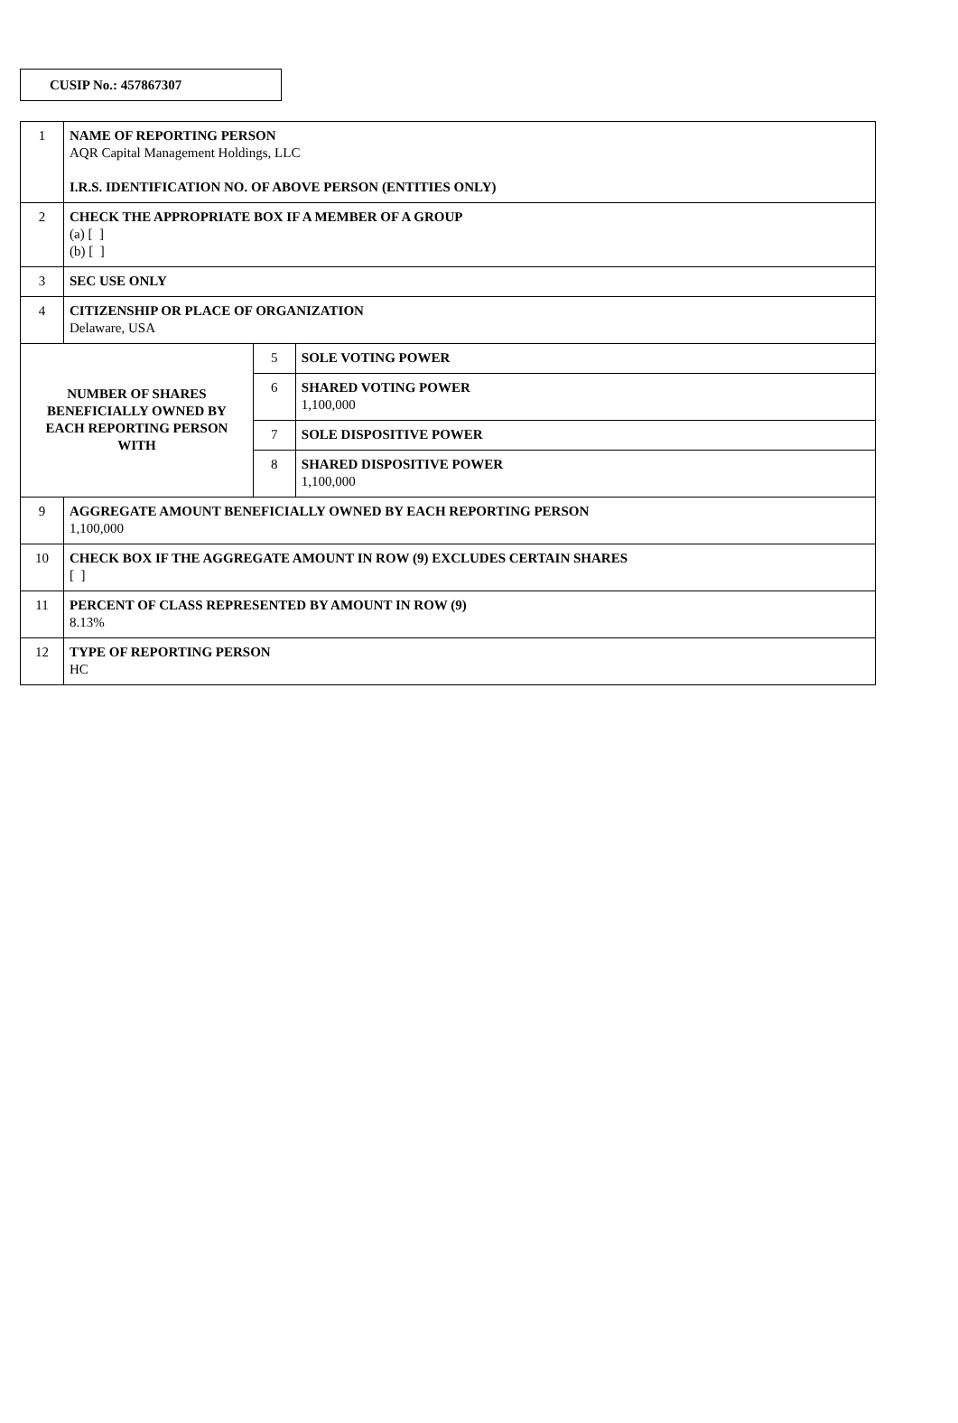CUSIP No.: 457867307
| 1 | NAME OF REPORTING PERSON AQR Capital Management Holdings, LLC I.R.S. IDENTIFICATION NO. OF ABOVE PERSON (ENTITIES ONLY) | | |
| 2 | CHECK THE APPROPRIATE BOX IF A MEMBER OF A GROUP (a) [ ] (b) [ ] | | |
| 3 | SEC USE ONLY | | |
| 4 | CITIZENSHIP OR PLACE OF ORGANIZATION Delaware, USA | | |
| NUMBER OF SHARES BENEFICIALLY OWNED BY EACH REPORTING PERSON WITH | | 5 | SOLE VOTING POWER |
| | | 6 | SHARED VOTING POWER 1,100,000 |
| | | 7 | SOLE DISPOSITIVE POWER |
| | | 8 | SHARED DISPOSITIVE POWER 1,100,000 |
| 9 | AGGREGATE AMOUNT BENEFICIALLY OWNED BY EACH REPORTING PERSON 1,100,000 | | |
| 10 | CHECK BOX IF THE AGGREGATE AMOUNT IN ROW (9) EXCLUDES CERTAIN SHARES [ ] | | |
| 11 | PERCENT OF CLASS REPRESENTED BY AMOUNT IN ROW (9) 8.13% | | |
| 12 | TYPE OF REPORTING PERSON HC | | |